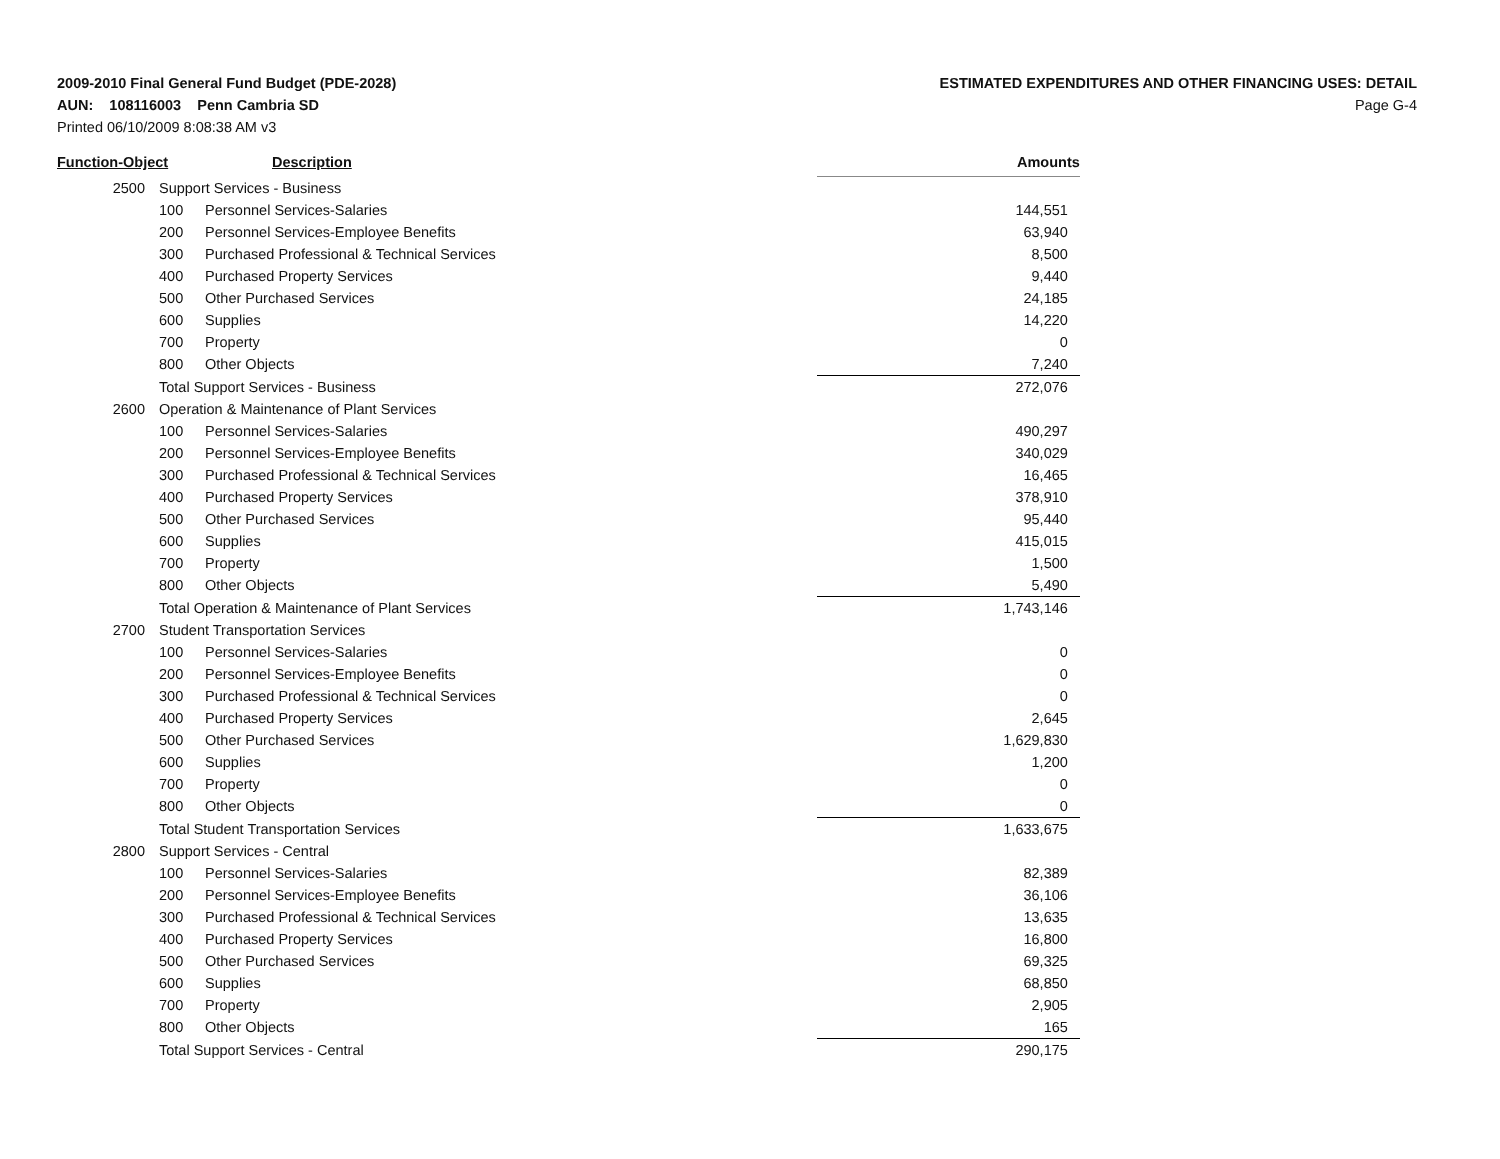2009-2010 Final General Fund Budget (PDE-2028)
AUN: 108116003 Penn Cambria SD
Printed 06/10/2009 8:08:38 AM v3
ESTIMATED EXPENDITURES AND OTHER FINANCING USES: DETAIL
Page G-4
| Function-Object | | Description | Amounts |
| --- | --- | --- | --- |
| 2500 | Support Services - Business | | |
| | 100 | Personnel Services-Salaries | 144,551 |
| | 200 | Personnel Services-Employee Benefits | 63,940 |
| | 300 | Purchased Professional & Technical Services | 8,500 |
| | 400 | Purchased Property Services | 9,440 |
| | 500 | Other Purchased Services | 24,185 |
| | 600 | Supplies | 14,220 |
| | 700 | Property | 0 |
| | 800 | Other Objects | 7,240 |
| | Total Support Services - Business | | 272,076 |
| 2600 | Operation & Maintenance of Plant Services | | |
| | 100 | Personnel Services-Salaries | 490,297 |
| | 200 | Personnel Services-Employee Benefits | 340,029 |
| | 300 | Purchased Professional & Technical Services | 16,465 |
| | 400 | Purchased Property Services | 378,910 |
| | 500 | Other Purchased Services | 95,440 |
| | 600 | Supplies | 415,015 |
| | 700 | Property | 1,500 |
| | 800 | Other Objects | 5,490 |
| | Total Operation & Maintenance of Plant Services | | 1,743,146 |
| 2700 | Student Transportation Services | | |
| | 100 | Personnel Services-Salaries | 0 |
| | 200 | Personnel Services-Employee Benefits | 0 |
| | 300 | Purchased Professional & Technical Services | 0 |
| | 400 | Purchased Property Services | 2,645 |
| | 500 | Other Purchased Services | 1,629,830 |
| | 600 | Supplies | 1,200 |
| | 700 | Property | 0 |
| | 800 | Other Objects | 0 |
| | Total Student Transportation Services | | 1,633,675 |
| 2800 | Support Services - Central | | |
| | 100 | Personnel Services-Salaries | 82,389 |
| | 200 | Personnel Services-Employee Benefits | 36,106 |
| | 300 | Purchased Professional & Technical Services | 13,635 |
| | 400 | Purchased Property Services | 16,800 |
| | 500 | Other Purchased Services | 69,325 |
| | 600 | Supplies | 68,850 |
| | 700 | Property | 2,905 |
| | 800 | Other Objects | 165 |
| | Total Support Services - Central | | 290,175 |